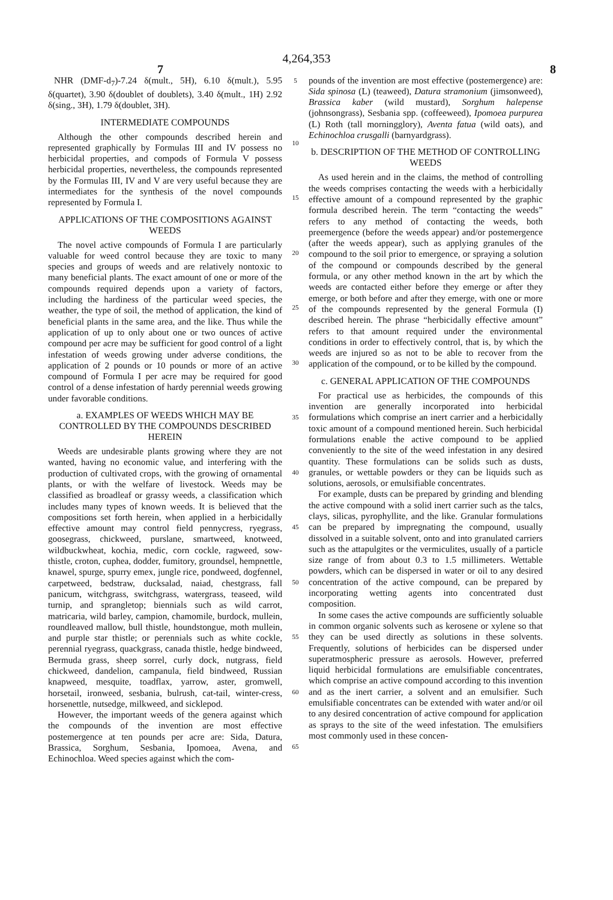4,264,353
7 8
NHR (DMF-d<sub>7</sub>)-7.24 δ(mult., 5H), 6.10 δ(mult.), 5.95 δ(quartet), 3.90 δ(doublet of doublets), 3.40 δ(mult., 1H) 2.92 δ(sing., 3H), 1.79 δ(doublet, 3H).
INTERMEDIATE COMPOUNDS
Although the other compounds described herein and represented graphically by Formulas III and IV possess no herbicidal properties, and compods of Formula V possess herbicidal properties, nevertheless, the compounds represented by the Formulas III, IV and V are very useful because they are intermediates for the synthesis of the novel compounds represented by Formula I.
APPLICATIONS OF THE COMPOSITIONS AGAINST WEEDS
The novel active compounds of Formula I are particularly valuable for weed control because they are toxic to many species and groups of weeds and are relatively nontoxic to many beneficial plants. The exact amount of one or more of the compounds required depends upon a variety of factors, including the hardiness of the particular weed species, the weather, the type of soil, the method of application, the kind of beneficial plants in the same area, and the like. Thus while the application of up to only about one or two ounces of active compound per acre may be sufficient for good control of a light infestation of weeds growing under adverse conditions, the application of 2 pounds or 10 pounds or more of an active compound of Formula I per acre may be required for good control of a dense infestation of hardy perennial weeds growing under favorable conditions.
a. EXAMPLES OF WEEDS WHICH MAY BE CONTROLLED BY THE COMPOUNDS DESCRIBED HEREIN
Weeds are undesirable plants growing where they are not wanted, having no economic value, and interfering with the production of cultivated crops, with the growing of ornamental plants, or with the welfare of livestock. Weeds may be classified as broadleaf or grassy weeds, a classification which includes many types of known weeds. It is believed that the compositions set forth herein, when applied in a herbicidally effective amount may control field pennycress, ryegrass, goosegrass, chickweed, purslane, smartweed, knotweed, wildbuckwheat, kochia, medic, corn cockle, ragweed, sow-thistle, croton, cuphea, dodder, fumitory, groundsel, hempnettle, knawel, spurge, spurry emex, jungle rice, pondweed, dogfennel, carpetweed, bedstraw, ducksalad, naiad, chestgrass, fall panicum, witchgrass, switchgrass, watergrass, teaseed, wild turnip, and sprangletop; biennials such as wild carrot, matricaria, wild barley, campion, chamomile, burdock, mullein, roundleaved mallow, bull thistle, houndstongue, moth mullein, and purple star thistle; or perennials such as white cockle, perennial ryegrass, quackgrass, canada thistle, hedge bindweed, Bermuda grass, sheep sorrel, curly dock, nutgrass, field chickweed, dandelion, campanula, field bindweed, Russian knapweed, mesquite, toadflax, yarrow, aster, gromwell, horsetail, ironweed, sesbania, bulrush, cat-tail, winter-cress, horsenettle, nutsedge, milkweed, and sicklepod.
However, the important weeds of the genera against which the compounds of the invention are most effective postemergence at ten pounds per acre are: Sida, Datura, Brassica, Sorghum, Sesbania, Ipomoea, Avena, and Echinochloa. Weed species against which the com-
5
10
15
20
25
30
35
40
45
50
55
60
65
pounds of the invention are most effective (postemergence) are: Sida spinosa (L) (teaweed), Datura stramonium (jimsonweed), Brassica kaber (wild mustard), Sorghum halepense (johnsongrass), Sesbania spp. (coffeeweed), Ipomoea purpurea (L) Roth (tall morningglory), Aventa fatua (wild oats), and Echinochloa crusgalli (barnyardgrass).
b. DESCRIPTION OF THE METHOD OF CONTROLLING WEEDS
As used herein and in the claims, the method of controlling the weeds comprises contacting the weeds with a herbicidally effective amount of a compound represented by the graphic formula described herein. The term “contacting the weeds” refers to any method of contacting the weeds, both preemergence (before the weeds appear) and/or postemergence (after the weeds appear), such as applying granules of the compound to the soil prior to emergence, or spraying a solution of the compound or compounds described by the general formula, or any other method known in the art by which the weeds are contacted either before they emerge or after they emerge, or both before and after they emerge, with one or more of the compounds represented by the general Formula (I) described herein. The phrase “herbicidally effective amount” refers to that amount required under the environmental conditions in order to effectively control, that is, by which the weeds are injured so as not to be able to recover from the application of the compound, or to be killed by the compound.
c. GENERAL APPLICATION OF THE COMPOUNDS
For practical use as herbicides, the compounds of this invention are generally incorporated into herbicidal formulations which comprise an inert carrier and a herbicidally toxic amount of a compound mentioned herein. Such herbicidal formulations enable the active compound to be applied conveniently to the site of the weed infestation in any desired quantity. These formulations can be solids such as dusts, granules, or wettable powders or they can be liquids such as solutions, aerosols, or emulsifiable concentrates.
For example, dusts can be prepared by grinding and blending the active compound with a solid inert carrier such as the talcs, clays, silicas, pyrophyllite, and the like. Granular formulations can be prepared by impregnating the compound, usually dissolved in a suitable solvent, onto and into granulated carriers such as the attapulgites or the vermiculites, usually of a particle size range of from about 0.3 to 1.5 millimeters. Wettable powders, which can be dispersed in water or oil to any desired concentration of the active compound, can be prepared by incorporating wetting agents into concentrated dust composition.
In some cases the active compounds are sufficiently soluable in common organic solvents such as kerosene or xylene so that they can be used directly as solutions in these solvents. Frequently, solutions of herbicides can be dispersed under superatmospheric pressure as aerosols. However, preferred liquid herbicidal formulations are emulsifiable concentrates, which comprise an active compound according to this invention and as the inert carrier, a solvent and an emulsifier. Such emulsifiable concentrates can be extended with water and/or oil to any desired concentration of active compound for application as sprays to the site of the weed infestation. The emulsifiers most commonly used in these concen-